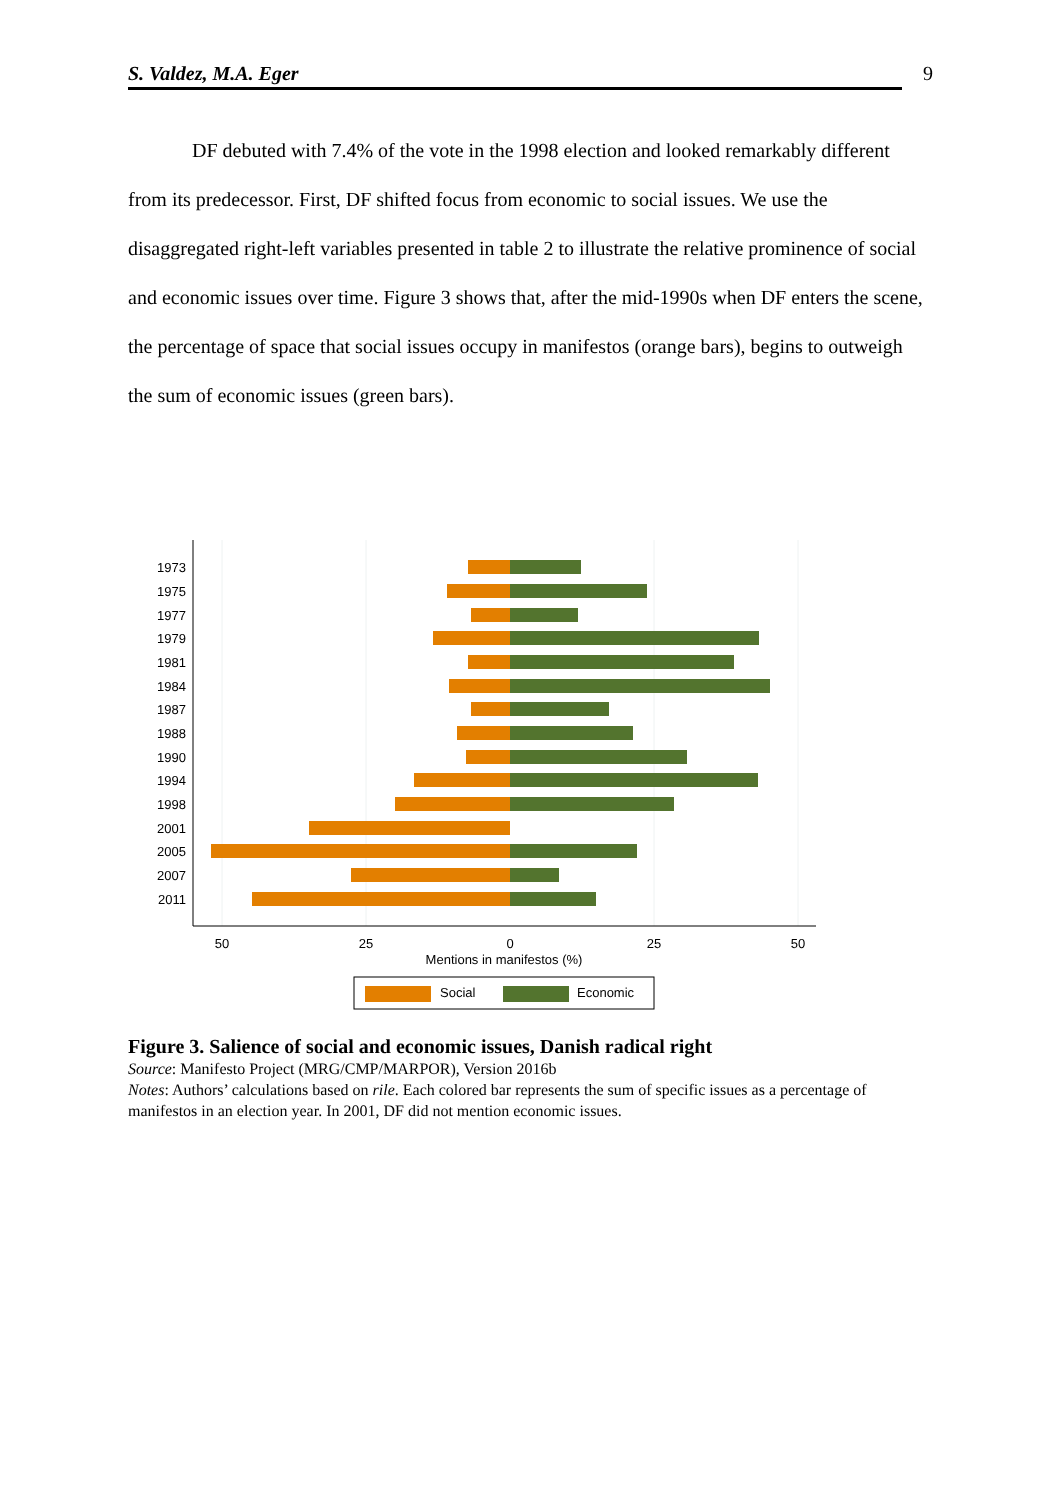S. Valdez, M.A. Eger 9
DF debuted with 7.4% of the vote in the 1998 election and looked remarkably different from its predecessor. First, DF shifted focus from economic to social issues. We use the disaggregated right-left variables presented in table 2 to illustrate the relative prominence of social and economic issues over time. Figure 3 shows that, after the mid-1990s when DF enters the scene, the percentage of space that social issues occupy in manifestos (orange bars), begins to outweigh the sum of economic issues (green bars).
1973
1975
1977
1979
1981
1984
1987
1988
1990
1994
1998
2001
2005
2007
2011
50
25
0
25
50
Mentions in manifestos (%)
Social
Economic
Figure 3. Salience of social and economic issues, Danish radical right
Source: Manifesto Project (MRG/CMP/MARPOR), Version 2016b
Notes: Authors’ calculations based on rile. Each colored bar represents the sum of specific issues as a percentage of manifestos in an election year. In 2001, DF did not mention economic issues.